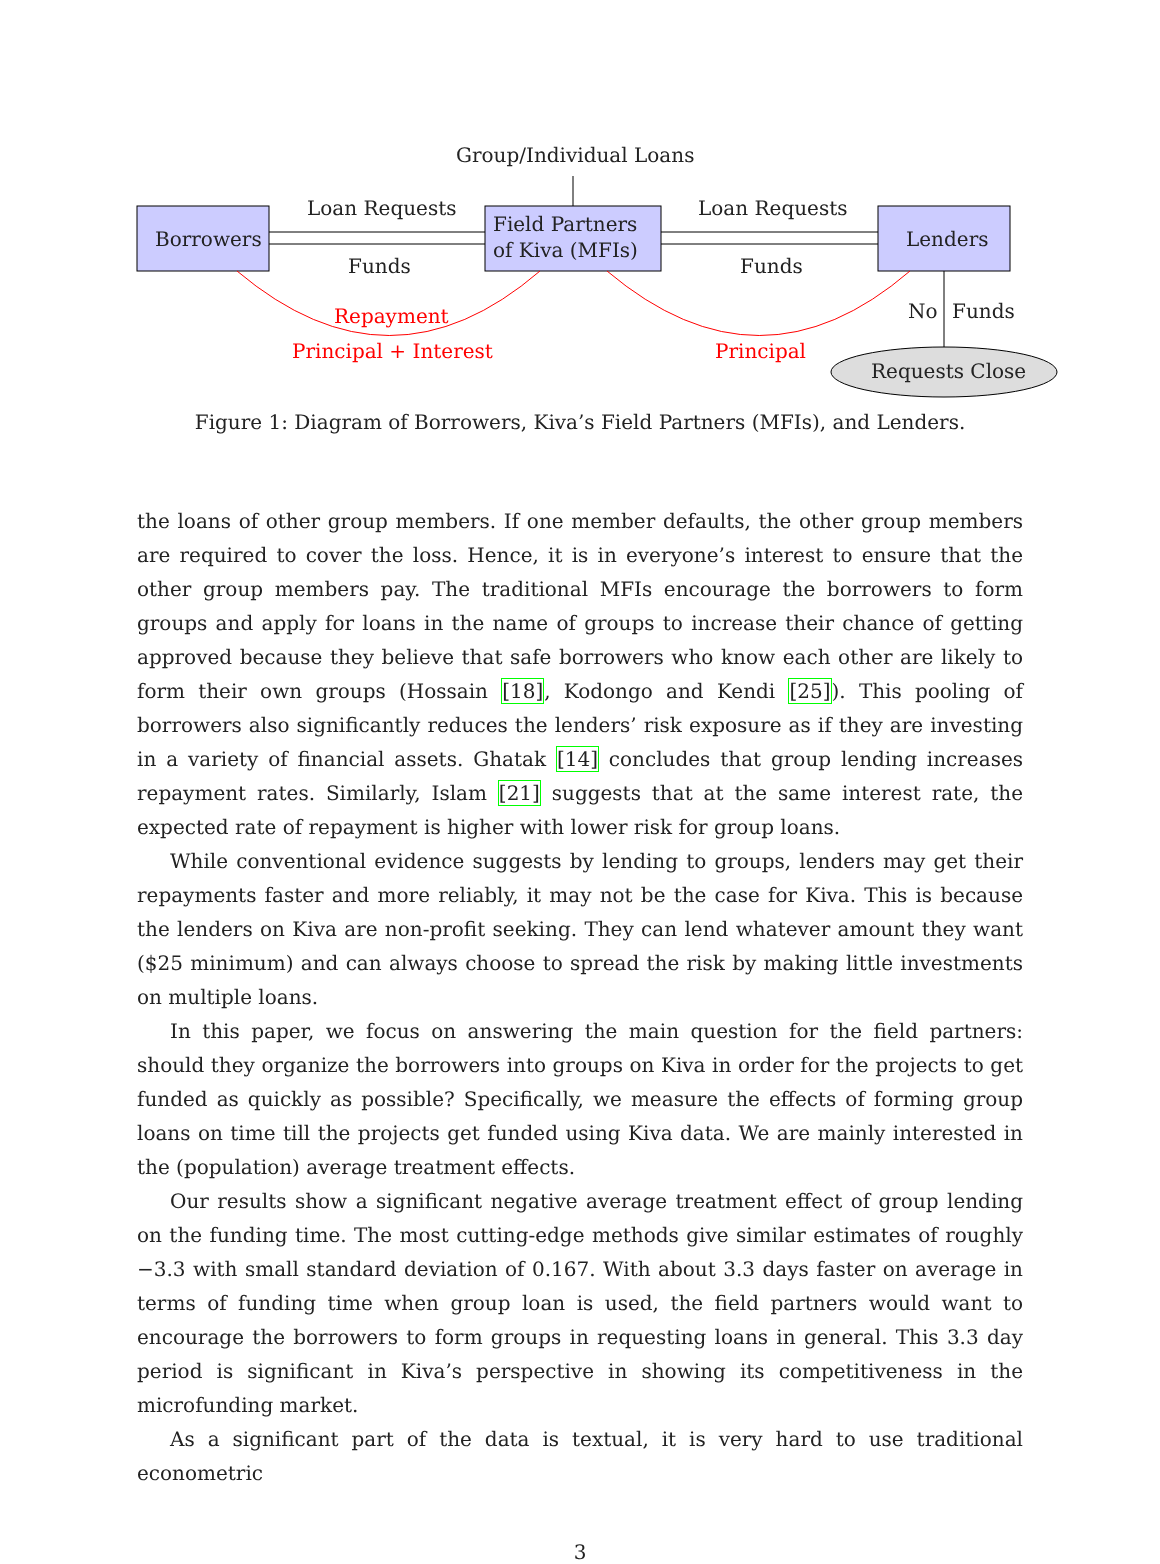Group/Individual Loans
Borrowers
Field Partners
of Kiva (MFIs)
Lenders
Loan Requests
Funds
Loan Requests
Funds
No Funds
Repayment
Principal + Interest Principal
Requests Close
Figure 1: Diagram of Borrowers, Kiva’s Field Partners (MFIs), and Lenders.
the loans of other group members. If one member defaults, the other group members are required to cover the loss. Hence, it is in everyone’s interest to ensure that the other group members pay. The traditional MFIs encourage the borrowers to form groups and apply for loans in the name of groups to increase their chance of getting approved because they believe that safe borrowers who know each other are likely to form their own groups (Hossain [18], Kodongo and Kendi [25]). This pooling of borrowers also significantly reduces the lenders’ risk exposure as if they are investing in a variety of financial assets. Ghatak [14] concludes that group lending increases repayment rates. Similarly, Islam [21] suggests that at the same interest rate, the expected rate of repayment is higher with lower risk for group loans.
While conventional evidence suggests by lending to groups, lenders may get their repayments faster and more reliably, it may not be the case for Kiva. This is because the lenders on Kiva are non-profit seeking. They can lend whatever amount they want ($25 minimum) and can always choose to spread the risk by making little investments on multiple loans.
In this paper, we focus on answering the main question for the field partners: should they organize the borrowers into groups on Kiva in order for the projects to get funded as quickly as possible? Specifically, we measure the effects of forming group loans on time till the projects get funded using Kiva data. We are mainly interested in the (population) average treatment effects.
Our results show a significant negative average treatment effect of group lending on the funding time. The most cutting-edge methods give similar estimates of roughly −3.3 with small standard deviation of 0.167. With about 3.3 days faster on average in terms of funding time when group loan is used, the field partners would want to encourage the borrowers to form groups in requesting loans in general. This 3.3 day period is significant in Kiva’s perspective in showing its competitiveness in the microfunding market.
As a significant part of the data is textual, it is very hard to use traditional econometric
3